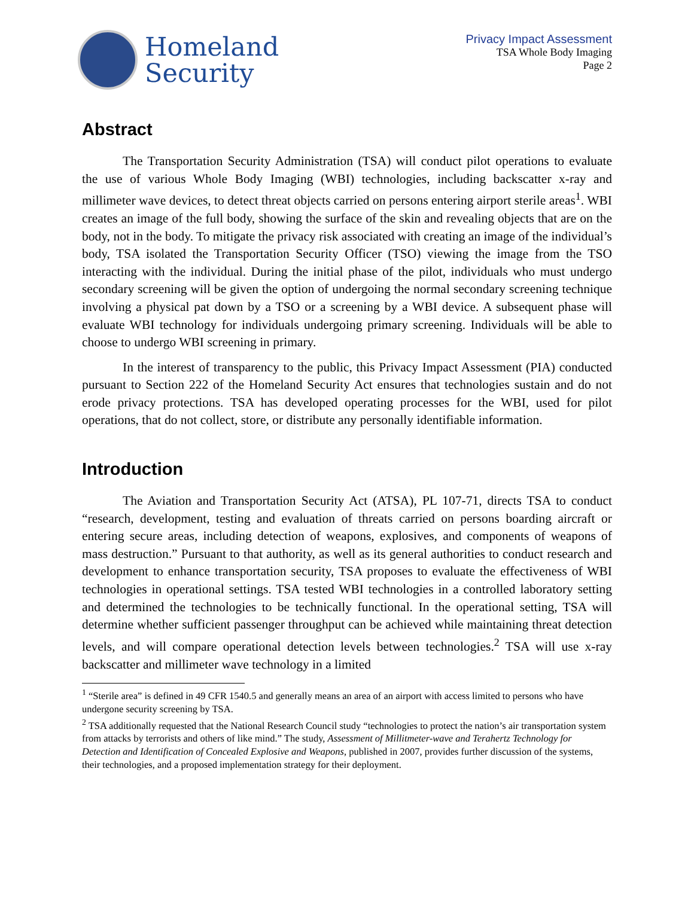Homeland
Security
Privacy Impact Assessment
TSA Whole Body Imaging
Page 2
Abstract
The Transportation Security Administration (TSA) will conduct pilot operations to evaluate the use of various Whole Body Imaging (WBI) technologies, including backscatter x-ray and millimeter wave devices, to detect threat objects carried on persons entering airport sterile areas<sup>1</sup>. WBI creates an image of the full body, showing the surface of the skin and revealing objects that are on the body, not in the body. To mitigate the privacy risk associated with creating an image of the individual’s body, TSA isolated the Transportation Security Officer (TSO) viewing the image from the TSO interacting with the individual. During the initial phase of the pilot, individuals who must undergo secondary screening will be given the option of undergoing the normal secondary screening technique involving a physical pat down by a TSO or a screening by a WBI device. A subsequent phase will evaluate WBI technology for individuals undergoing primary screening. Individuals will be able to choose to undergo WBI screening in primary.
In the interest of transparency to the public, this Privacy Impact Assessment (PIA) conducted pursuant to Section 222 of the Homeland Security Act ensures that technologies sustain and do not erode privacy protections. TSA has developed operating processes for the WBI, used for pilot operations, that do not collect, store, or distribute any personally identifiable information.
Introduction
The Aviation and Transportation Security Act (ATSA), PL 107-71, directs TSA to conduct “research, development, testing and evaluation of threats carried on persons boarding aircraft or entering secure areas, including detection of weapons, explosives, and components of weapons of mass destruction.” Pursuant to that authority, as well as its general authorities to conduct research and development to enhance transportation security, TSA proposes to evaluate the effectiveness of WBI technologies in operational settings. TSA tested WBI technologies in a controlled laboratory setting and determined the technologies to be technically functional. In the operational setting, TSA will determine whether sufficient passenger throughput can be achieved while maintaining threat detection levels, and will compare operational detection levels between technologies.<sup>2</sup> TSA will use x-ray backscatter and millimeter wave technology in a limited
<sup>1</sup> “Sterile area” is defined in 49 CFR 1540.5 and generally means an area of an airport with access limited to persons who have undergone security screening by TSA.
<sup>2</sup> TSA additionally requested that the National Research Council study “technologies to protect the nation’s air transportation system from attacks by terrorists and others of like mind.” The study, Assessment of Millitmeter-wave and Terahertz Technology for Detection and Identification of Concealed Explosive and Weapons, published in 2007, provides further discussion of the systems, their technologies, and a proposed implementation strategy for their deployment.